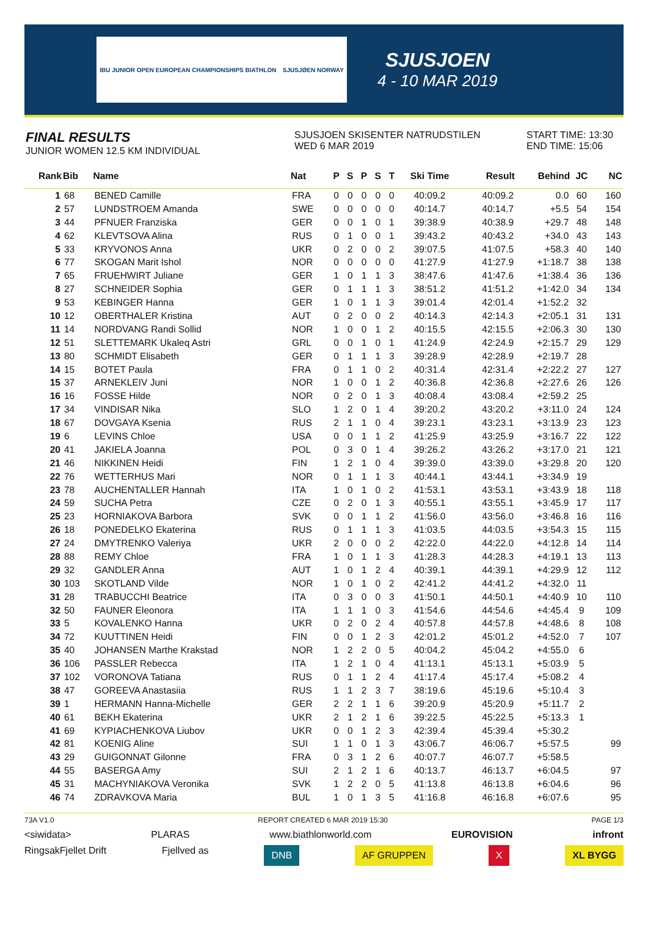IBU JUNIOR OPEN EUROPEAN CHAMPIONSHIPS BIATHLON SJUSJØEN NORWAY
SJUSJOEN
4 - 10 MAR 2019
FINAL RESULTS
JUNIOR WOMEN 12.5 KM INDIVIDUAL
SJUSJOEN SKISENTER NATRUDSTILEN
WED 6 MAR 2019
START TIME: 13:30
END TIME: 15:06
| Rank | Bib | Name | Nat | P | S | P | S | T | Ski Time | Result | Behind | JC | NC |
| --- | --- | --- | --- | --- | --- | --- | --- | --- | --- | --- | --- | --- | --- |
| 1 | 68 | BENED Camille | FRA | 0 | 0 | 0 | 0 | 0 | 40:09.2 | 40:09.2 | 0.0 | 60 | 160 |
| 2 | 57 | LUNDSTROEM Amanda | SWE | 0 | 0 | 0 | 0 | 0 | 40:14.7 | 40:14.7 | +5.5 | 54 | 154 |
| 3 | 44 | PFNUER Franziska | GER | 0 | 0 | 1 | 0 | 1 | 39:38.9 | 40:38.9 | +29.7 | 48 | 148 |
| 4 | 62 | KLEVTSOVA Alina | RUS | 0 | 1 | 0 | 0 | 1 | 39:43.2 | 40:43.2 | +34.0 | 43 | 143 |
| 5 | 33 | KRYVONOS Anna | UKR | 0 | 2 | 0 | 0 | 2 | 39:07.5 | 41:07.5 | +58.3 | 40 | 140 |
| 6 | 77 | SKOGAN Marit Ishol | NOR | 0 | 0 | 0 | 0 | 0 | 41:27.9 | 41:27.9 | +1:18.7 | 38 | 138 |
| 7 | 65 | FRUEHWIRT Juliane | GER | 1 | 0 | 1 | 1 | 3 | 38:47.6 | 41:47.6 | +1:38.4 | 36 | 136 |
| 8 | 27 | SCHNEIDER Sophia | GER | 0 | 1 | 1 | 1 | 3 | 38:51.2 | 41:51.2 | +1:42.0 | 34 | 134 |
| 9 | 53 | KEBINGER Hanna | GER | 1 | 0 | 1 | 1 | 3 | 39:01.4 | 42:01.4 | +1:52.2 | 32 | |
| 10 | 12 | OBERTHALER Kristina | AUT | 0 | 2 | 0 | 0 | 2 | 40:14.3 | 42:14.3 | +2:05.1 | 31 | 131 |
| 11 | 14 | NORDVANG Randi Sollid | NOR | 1 | 0 | 0 | 1 | 2 | 40:15.5 | 42:15.5 | +2:06.3 | 30 | 130 |
| 12 | 51 | SLETTEMARK Ukaleq Astri | GRL | 0 | 0 | 1 | 0 | 1 | 41:24.9 | 42:24.9 | +2:15.7 | 29 | 129 |
| 13 | 80 | SCHMIDT Elisabeth | GER | 0 | 1 | 1 | 1 | 3 | 39:28.9 | 42:28.9 | +2:19.7 | 28 | |
| 14 | 15 | BOTET Paula | FRA | 0 | 1 | 1 | 0 | 2 | 40:31.4 | 42:31.4 | +2:22.2 | 27 | 127 |
| 15 | 37 | ARNEKLEIV Juni | NOR | 1 | 0 | 0 | 1 | 2 | 40:36.8 | 42:36.8 | +2:27.6 | 26 | 126 |
| 16 | 16 | FOSSE Hilde | NOR | 0 | 2 | 0 | 1 | 3 | 40:08.4 | 43:08.4 | +2:59.2 | 25 | |
| 17 | 34 | VINDISAR Nika | SLO | 1 | 2 | 0 | 1 | 4 | 39:20.2 | 43:20.2 | +3:11.0 | 24 | 124 |
| 18 | 67 | DOVGAYA Ksenia | RUS | 2 | 1 | 1 | 0 | 4 | 39:23.1 | 43:23.1 | +3:13.9 | 23 | 123 |
| 19 | 6 | LEVINS Chloe | USA | 0 | 0 | 1 | 1 | 2 | 41:25.9 | 43:25.9 | +3:16.7 | 22 | 122 |
| 20 | 41 | JAKIELA Joanna | POL | 0 | 3 | 0 | 1 | 4 | 39:26.2 | 43:26.2 | +3:17.0 | 21 | 121 |
| 21 | 46 | NIKKINEN Heidi | FIN | 1 | 2 | 1 | 0 | 4 | 39:39.0 | 43:39.0 | +3:29.8 | 20 | 120 |
| 22 | 76 | WETTERHUS Mari | NOR | 0 | 1 | 1 | 1 | 3 | 40:44.1 | 43:44.1 | +3:34.9 | 19 | |
| 23 | 78 | AUCHENTALLER Hannah | ITA | 1 | 0 | 1 | 0 | 2 | 41:53.1 | 43:53.1 | +3:43.9 | 18 | 118 |
| 24 | 59 | SUCHA Petra | CZE | 0 | 2 | 0 | 1 | 3 | 40:55.1 | 43:55.1 | +3:45.9 | 17 | 117 |
| 25 | 23 | HORNIAKOVA Barbora | SVK | 0 | 0 | 1 | 1 | 2 | 41:56.0 | 43:56.0 | +3:46.8 | 16 | 116 |
| 26 | 18 | PONEDELKO Ekaterina | RUS | 0 | 1 | 1 | 1 | 3 | 41:03.5 | 44:03.5 | +3:54.3 | 15 | 115 |
| 27 | 24 | DMYTRENKO Valeriya | UKR | 2 | 0 | 0 | 0 | 2 | 42:22.0 | 44:22.0 | +4:12.8 | 14 | 114 |
| 28 | 88 | REMY Chloe | FRA | 1 | 0 | 1 | 1 | 3 | 41:28.3 | 44:28.3 | +4:19.1 | 13 | 113 |
| 29 | 32 | GANDLER Anna | AUT | 1 | 0 | 1 | 2 | 4 | 40:39.1 | 44:39.1 | +4:29.9 | 12 | 112 |
| 30 | 103 | SKOTLAND Vilde | NOR | 1 | 0 | 1 | 0 | 2 | 42:41.2 | 44:41.2 | +4:32.0 | 11 | |
| 31 | 28 | TRABUCCHI Beatrice | ITA | 0 | 3 | 0 | 0 | 3 | 41:50.1 | 44:50.1 | +4:40.9 | 10 | 110 |
| 32 | 50 | FAUNER Eleonora | ITA | 1 | 1 | 1 | 0 | 3 | 41:54.6 | 44:54.6 | +4:45.4 | 9 | 109 |
| 33 | 5 | KOVALENKO Hanna | UKR | 0 | 2 | 0 | 2 | 4 | 40:57.8 | 44:57.8 | +4:48.6 | 8 | 108 |
| 34 | 72 | KUUTTINEN Heidi | FIN | 0 | 0 | 1 | 2 | 3 | 42:01.2 | 45:01.2 | +4:52.0 | 7 | 107 |
| 35 | 40 | JOHANSEN Marthe Krakstad | NOR | 1 | 2 | 2 | 0 | 5 | 40:04.2 | 45:04.2 | +4:55.0 | 6 | |
| 36 | 106 | PASSLER Rebecca | ITA | 1 | 2 | 1 | 0 | 4 | 41:13.1 | 45:13.1 | +5:03.9 | 5 | |
| 37 | 102 | VORONOVA Tatiana | RUS | 0 | 1 | 1 | 2 | 4 | 41:17.4 | 45:17.4 | +5:08.2 | 4 | |
| 38 | 47 | GOREEVA Anastasiia | RUS | 1 | 1 | 2 | 3 | 7 | 38:19.6 | 45:19.6 | +5:10.4 | 3 | |
| 39 | 1 | HERMANN Hanna-Michelle | GER | 2 | 2 | 1 | 1 | 6 | 39:20.9 | 45:20.9 | +5:11.7 | 2 | |
| 40 | 61 | BEKH Ekaterina | UKR | 2 | 1 | 2 | 1 | 6 | 39:22.5 | 45:22.5 | +5:13.3 | 1 | |
| 41 | 69 | KYPIACHENKOVA Liubov | UKR | 0 | 0 | 1 | 2 | 3 | 42:39.4 | 45:39.4 | +5:30.2 | | |
| 42 | 81 | KOENIG Aline | SUI | 1 | 1 | 0 | 1 | 3 | 43:06.7 | 46:06.7 | +5:57.5 | | 99 |
| 43 | 29 | GUIGONNAT Gilonne | FRA | 0 | 3 | 1 | 2 | 6 | 40:07.7 | 46:07.7 | +5:58.5 | | |
| 44 | 55 | BASERGA Amy | SUI | 2 | 1 | 2 | 1 | 6 | 40:13.7 | 46:13.7 | +6:04.5 | | 97 |
| 45 | 31 | MACHYNIAKOVA Veronika | SVK | 1 | 2 | 2 | 0 | 5 | 41:13.8 | 46:13.8 | +6:04.6 | | 96 |
| 46 | 74 | ZDRAVKOVA Maria | BUL | 1 | 0 | 1 | 3 | 5 | 41:16.8 | 46:16.8 | +6:07.6 | | 95 |
73A V1.0 REPORT CREATED 6 MAR 2019 15:30 PAGE 1/3
<siwidata> PLARAS www.biathlonworld.com EUROVISION infront
RingsakFjellet Drift Fjellved as DNB AF GRUPPEN X XL BYGG